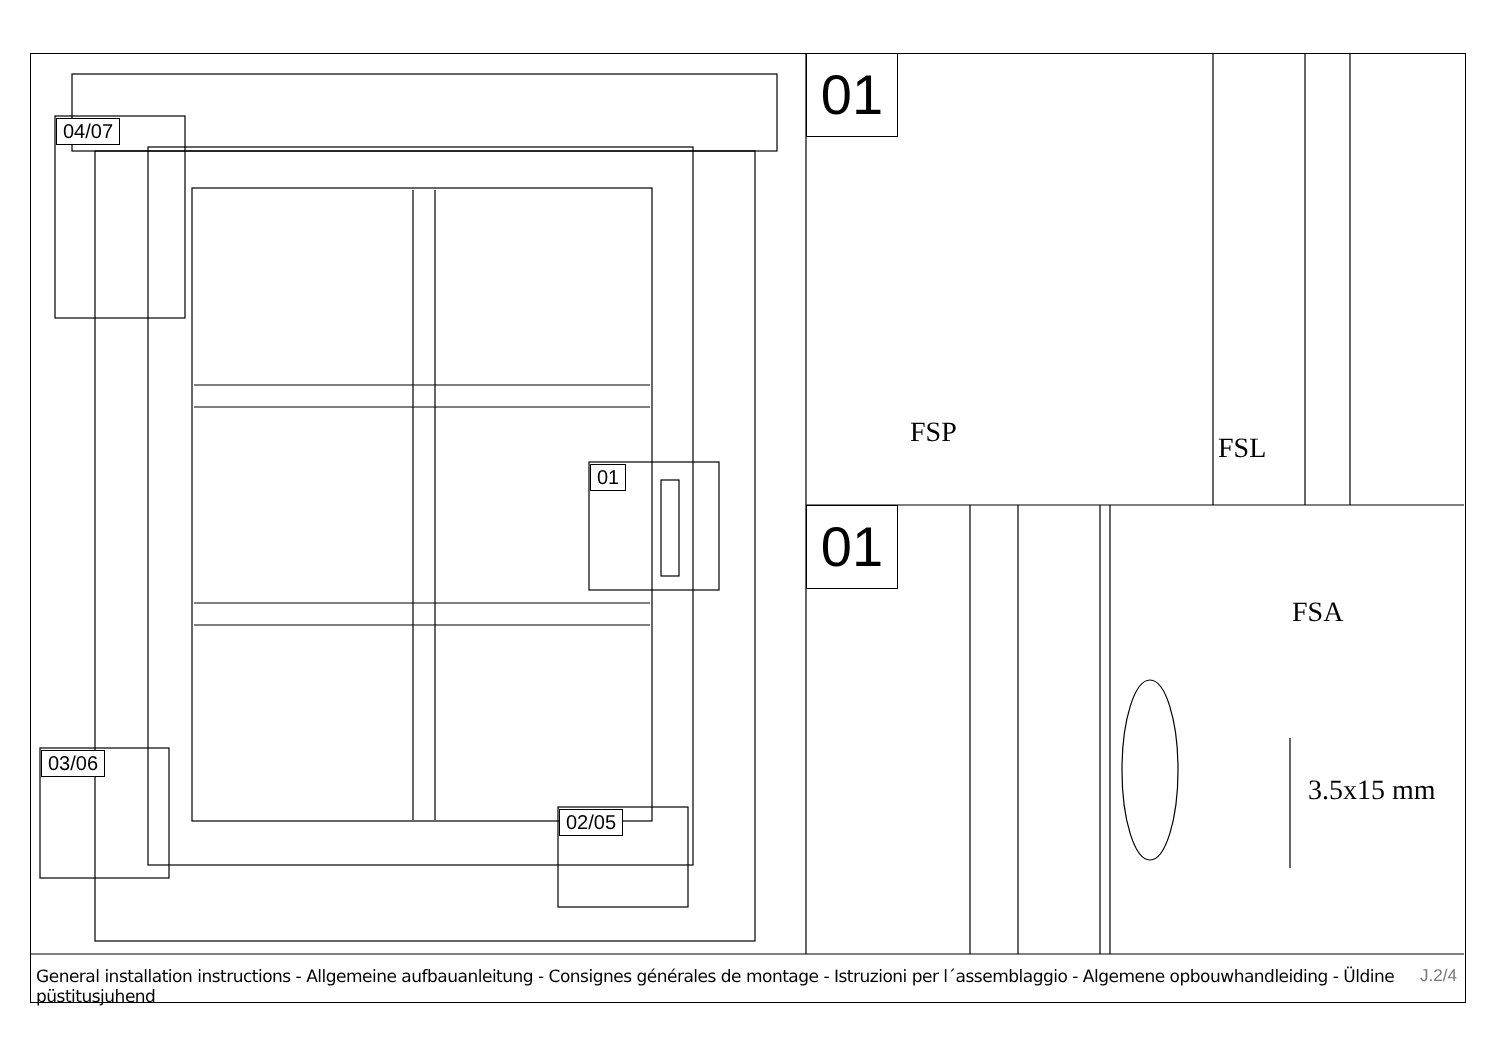04/07
01
03/06
02/05
01
01
FSP FSL
FSA
3.5x15 mm
General installation instructions - Allgemeine aufbauanleitung - Consignes générales de montage - Istruzioni per l´assemblaggio - Algemene opbouwhandleiding - Üldine püstitusjuhend
J.2/4